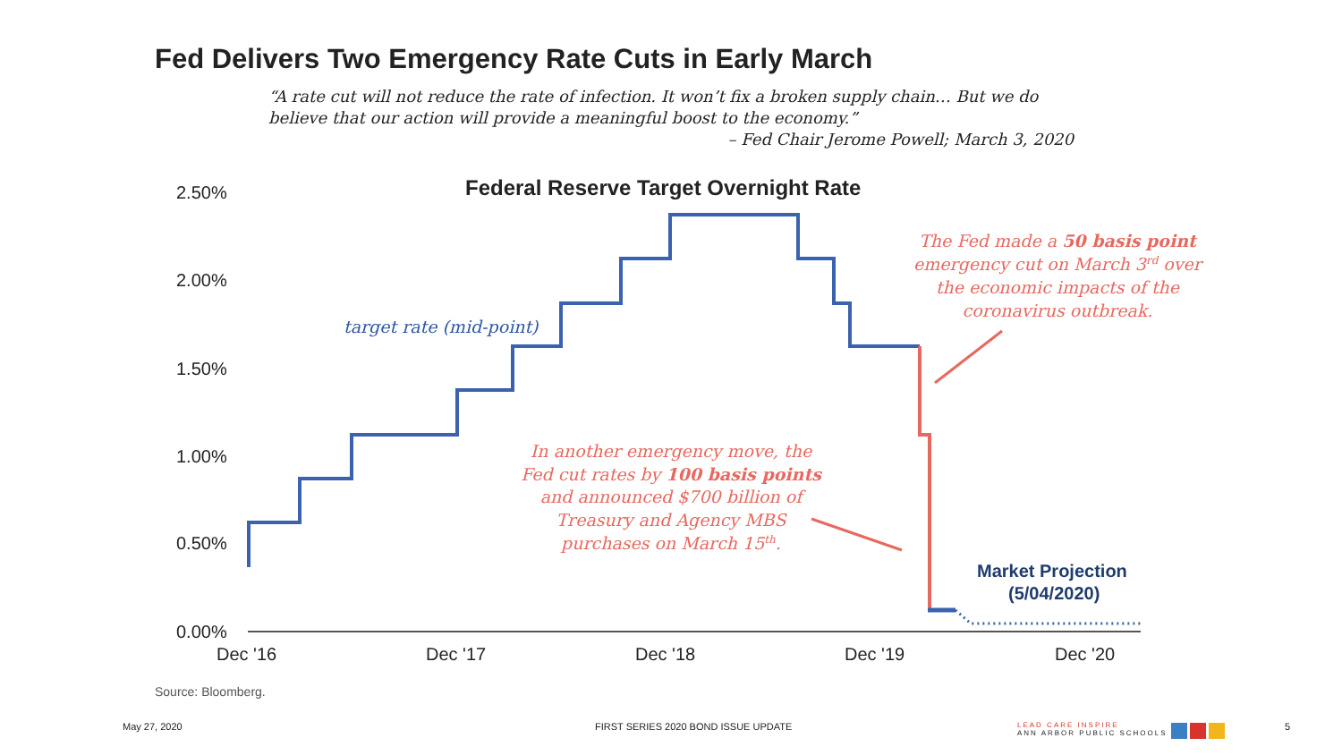Fed Delivers Two Emergency Rate Cuts in Early March
“A rate cut will not reduce the rate of infection. It won’t fix a broken supply chain… But we do believe that our action will provide a meaningful boost to the economy.”
– Fed Chair Jerome Powell; March 3, 2020
2.50%
2.00%
1.50%
1.00%
0.50%
0.00%
Dec '16
Dec '17
Dec '18
Dec '19
Dec '20
Federal Reserve Target Overnight Rate
Market Projection
(5/04/2020)
target rate (mid-point)
The Fed made a 50 basis point
emergency cut on March 3rd over
the economic impacts of the
coronavirus outbreak.
In another emergency move, the
Fed cut rates by 100 basis points
and announced $700 billion of
Treasury and Agency MBS
purchases on March 15th.
Source: Bloomberg.
May 27, 2020
FIRST SERIES 2020 BOND ISSUE UPDATE
LEAD CARE INSPIRE
ANN ARBOR PUBLIC SCHOOLS
5